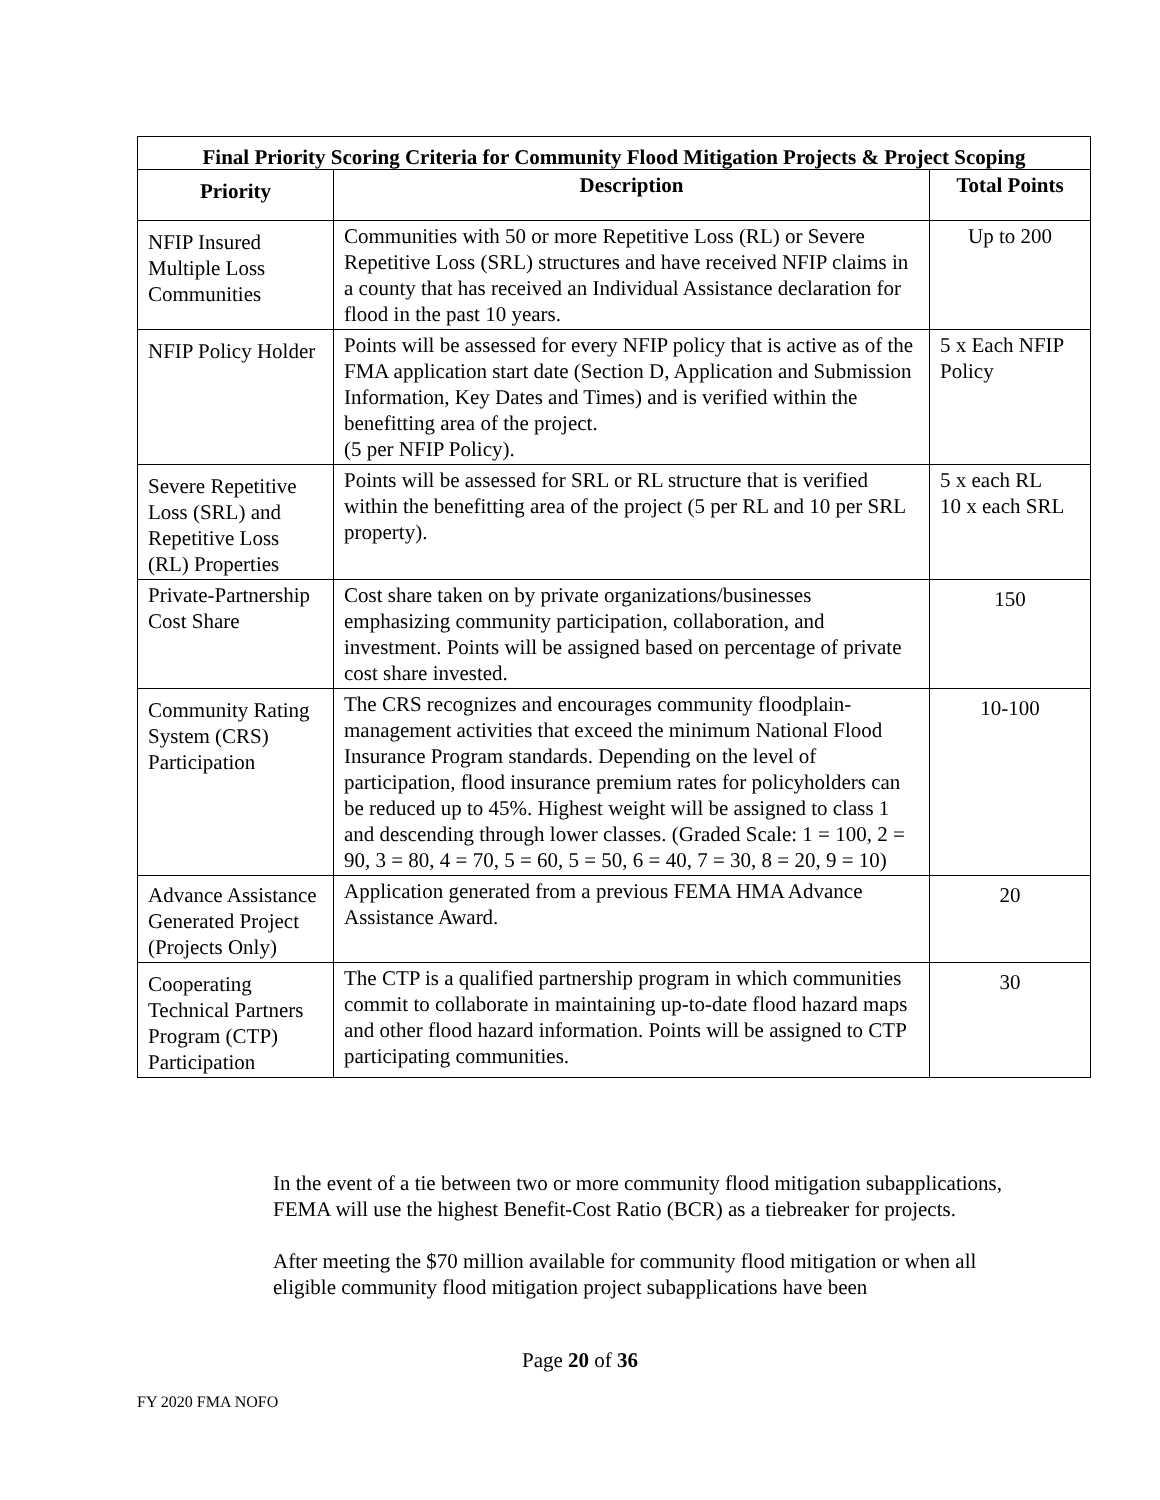| Final Priority Scoring Criteria for Community Flood Mitigation Projects & Project Scoping | | |
| --- | --- | --- |
| Priority | Description | Total Points |
| NFIP Insured Multiple Loss Communities | Communities with 50 or more Repetitive Loss (RL) or Severe Repetitive Loss (SRL) structures and have received NFIP claims in a county that has received an Individual Assistance declaration for flood in the past 10 years. | Up to 200 |
| NFIP Policy Holder | Points will be assessed for every NFIP policy that is active as of the FMA application start date (Section D, Application and Submission Information, Key Dates and Times) and is verified within the benefitting area of the project. (5 per NFIP Policy). | 5 x Each NFIP Policy |
| Severe Repetitive Loss (SRL) and Repetitive Loss (RL) Properties | Points will be assessed for SRL or RL structure that is verified within the benefitting area of the project (5 per RL and 10 per SRL property). | 5 x each RL 10 x each SRL |
| Private-Partnership Cost Share | Cost share taken on by private organizations/businesses emphasizing community participation, collaboration, and investment. Points will be assigned based on percentage of private cost share invested. | 150 |
| Community Rating System (CRS) Participation | The CRS recognizes and encourages community floodplain-management activities that exceed the minimum National Flood Insurance Program standards. Depending on the level of participation, flood insurance premium rates for policyholders can be reduced up to 45%. Highest weight will be assigned to class 1 and descending through lower classes. (Graded Scale: 1 = 100, 2 = 90, 3 = 80, 4 = 70, 5 = 60, 5 = 50, 6 = 40, 7 = 30, 8 = 20, 9 = 10) | 10-100 |
| Advance Assistance Generated Project (Projects Only) | Application generated from a previous FEMA HMA Advance Assistance Award. | 20 |
| Cooperating Technical Partners Program (CTP) Participation | The CTP is a qualified partnership program in which communities commit to collaborate in maintaining up-to-date flood hazard maps and other flood hazard information. Points will be assigned to CTP participating communities. | 30 |
In the event of a tie between two or more community flood mitigation subapplications, FEMA will use the highest Benefit-Cost Ratio (BCR) as a tiebreaker for projects.
After meeting the $70 million available for community flood mitigation or when all eligible community flood mitigation project subapplications have been
Page 20 of 36
FY 2020 FMA NOFO